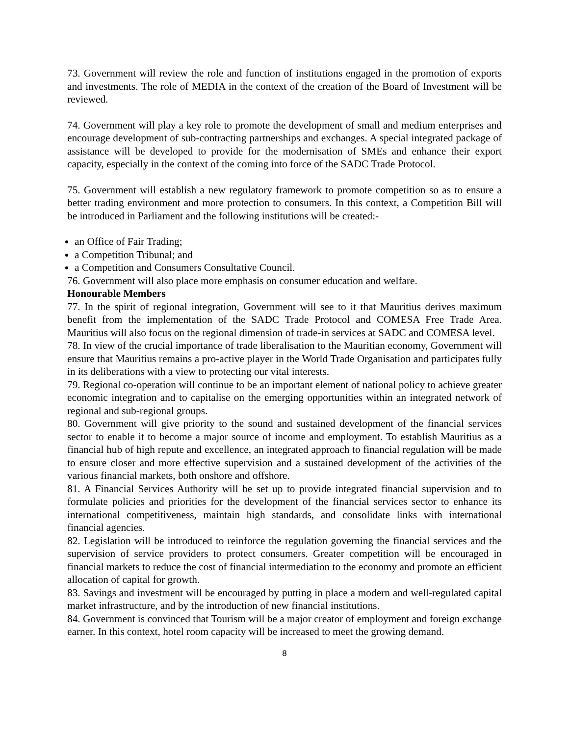73. Government will review the role and function of institutions engaged in the promotion of exports and investments. The role of MEDIA in the context of the creation of the Board of Investment will be reviewed.
74. Government will play a key role to promote the development of small and medium enterprises and encourage development of sub-contracting partnerships and exchanges. A special integrated package of assistance will be developed to provide for the modernisation of SMEs and enhance their export capacity, especially in the context of the coming into force of the SADC Trade Protocol.
75. Government will establish a new regulatory framework to promote competition so as to ensure a better trading environment and more protection to consumers. In this context, a Competition Bill will be introduced in Parliament and the following institutions will be created:-
an Office of Fair Trading;
a Competition Tribunal; and
a Competition and Consumers Consultative Council.
76. Government will also place more emphasis on consumer education and welfare.
Honourable Members
77. In the spirit of regional integration, Government will see to it that Mauritius derives maximum benefit from the implementation of the SADC Trade Protocol and COMESA Free Trade Area. Mauritius will also focus on the regional dimension of trade-in services at SADC and COMESA level.
78. In view of the crucial importance of trade liberalisation to the Mauritian economy, Government will ensure that Mauritius remains a pro-active player in the World Trade Organisation and participates fully in its deliberations with a view to protecting our vital interests.
79. Regional co-operation will continue to be an important element of national policy to achieve greater economic integration and to capitalise on the emerging opportunities within an integrated network of regional and sub-regional groups.
80. Government will give priority to the sound and sustained development of the financial services sector to enable it to become a major source of income and employment. To establish Mauritius as a financial hub of high repute and excellence, an integrated approach to financial regulation will be made to ensure closer and more effective supervision and a sustained development of the activities of the various financial markets, both onshore and offshore.
81. A Financial Services Authority will be set up to provide integrated financial supervision and to formulate policies and priorities for the development of the financial services sector to enhance its international competitiveness, maintain high standards, and consolidate links with international financial agencies.
82. Legislation will be introduced to reinforce the regulation governing the financial services and the supervision of service providers to protect consumers. Greater competition will be encouraged in financial markets to reduce the cost of financial intermediation to the economy and promote an efficient allocation of capital for growth.
83. Savings and investment will be encouraged by putting in place a modern and well-regulated capital market infrastructure, and by the introduction of new financial institutions.
84. Government is convinced that Tourism will be a major creator of employment and foreign exchange earner. In this context, hotel room capacity will be increased to meet the growing demand.
8